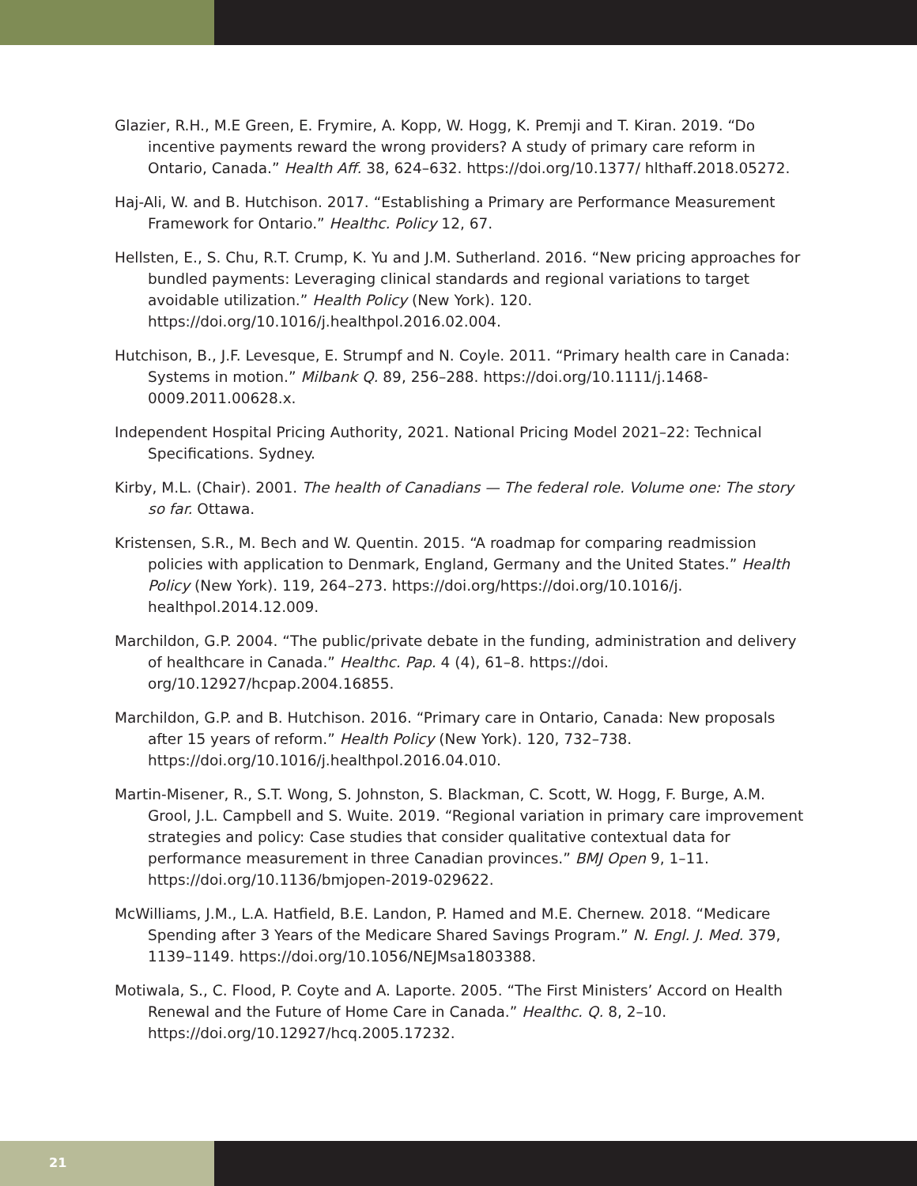Glazier, R.H., M.E Green, E. Frymire, A. Kopp, W. Hogg, K. Premji and T. Kiran. 2019. “Do incentive payments reward the wrong providers? A study of primary care reform in Ontario, Canada.” Health Aff. 38, 624–632. https://doi.org/10.1377/ hlthaff.2018.05272.
Haj-Ali, W. and B. Hutchison. 2017. “Establishing a Primary are Performance Measurement Framework for Ontario.” Healthc. Policy 12, 67.
Hellsten, E., S. Chu, R.T. Crump, K. Yu and J.M. Sutherland. 2016. “New pricing approaches for bundled payments: Leveraging clinical standards and regional variations to target avoidable utilization.” Health Policy (New York). 120. https://doi.org/10.1016/j.healthpol.2016.02.004.
Hutchison, B., J.F. Levesque, E. Strumpf and N. Coyle. 2011. “Primary health care in Canada: Systems in motion.” Milbank Q. 89, 256–288. https://doi.org/10.1111/j.1468-0009.2011.00628.x.
Independent Hospital Pricing Authority, 2021. National Pricing Model 2021–22: Technical Specifications. Sydney.
Kirby, M.L. (Chair). 2001. The health of Canadians — The federal role. Volume one: The story so far. Ottawa.
Kristensen, S.R., M. Bech and W. Quentin. 2015. “A roadmap for comparing readmission policies with application to Denmark, England, Germany and the United States.” Health Policy (New York). 119, 264–273. https://doi.org/https://doi.org/10.1016/j. healthpol.2014.12.009.
Marchildon, G.P. 2004. “The public/private debate in the funding, administration and delivery of healthcare in Canada.” Healthc. Pap. 4 (4), 61–8. https://doi. org/10.12927/hcpap.2004.16855.
Marchildon, G.P. and B. Hutchison. 2016. “Primary care in Ontario, Canada: New proposals after 15 years of reform.” Health Policy (New York). 120, 732–738. https://doi.org/10.1016/j.healthpol.2016.04.010.
Martin-Misener, R., S.T. Wong, S. Johnston, S. Blackman, C. Scott, W. Hogg, F. Burge, A.M. Grool, J.L. Campbell and S. Wuite. 2019. “Regional variation in primary care improvement strategies and policy: Case studies that consider qualitative contextual data for performance measurement in three Canadian provinces.” BMJ Open 9, 1–11. https://doi.org/10.1136/bmjopen-2019-029622.
McWilliams, J.M., L.A. Hatfield, B.E. Landon, P. Hamed and M.E. Chernew. 2018. “Medicare Spending after 3 Years of the Medicare Shared Savings Program.” N. Engl. J. Med. 379, 1139–1149. https://doi.org/10.1056/NEJMsa1803388.
Motiwala, S., C. Flood, P. Coyte and A. Laporte. 2005. “The First Ministers’ Accord on Health Renewal and the Future of Home Care in Canada.” Healthc. Q. 8, 2–10. https://doi.org/10.12927/hcq.2005.17232.
21